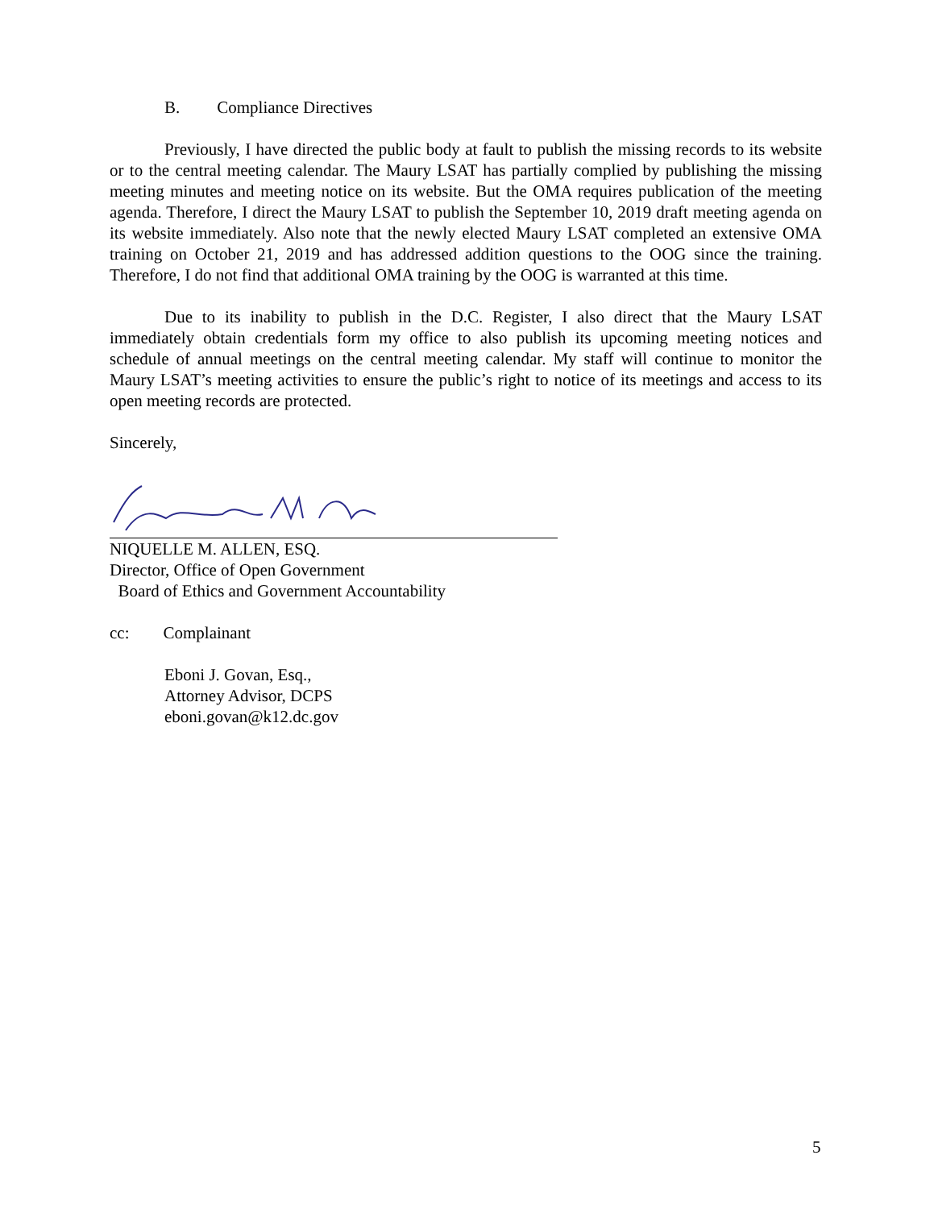B. Compliance Directives
Previously, I have directed the public body at fault to publish the missing records to its website or to the central meeting calendar. The Maury LSAT has partially complied by publishing the missing meeting minutes and meeting notice on its website. But the OMA requires publication of the meeting agenda. Therefore, I direct the Maury LSAT to publish the September 10, 2019 draft meeting agenda on its website immediately. Also note that the newly elected Maury LSAT completed an extensive OMA training on October 21, 2019 and has addressed addition questions to the OOG since the training. Therefore, I do not find that additional OMA training by the OOG is warranted at this time.
Due to its inability to publish in the D.C. Register, I also direct that the Maury LSAT immediately obtain credentials form my office to also publish its upcoming meeting notices and schedule of annual meetings on the central meeting calendar. My staff will continue to monitor the Maury LSAT’s meeting activities to ensure the public’s right to notice of its meetings and access to its open meeting records are protected.
Sincerely,
NIQUELLE M. ALLEN, ESQ.
Director, Office of Open Government
Board of Ethics and Government Accountability
cc: Complainant
Eboni J. Govan, Esq.,
Attorney Advisor, DCPS
eboni.govan@k12.dc.gov
5